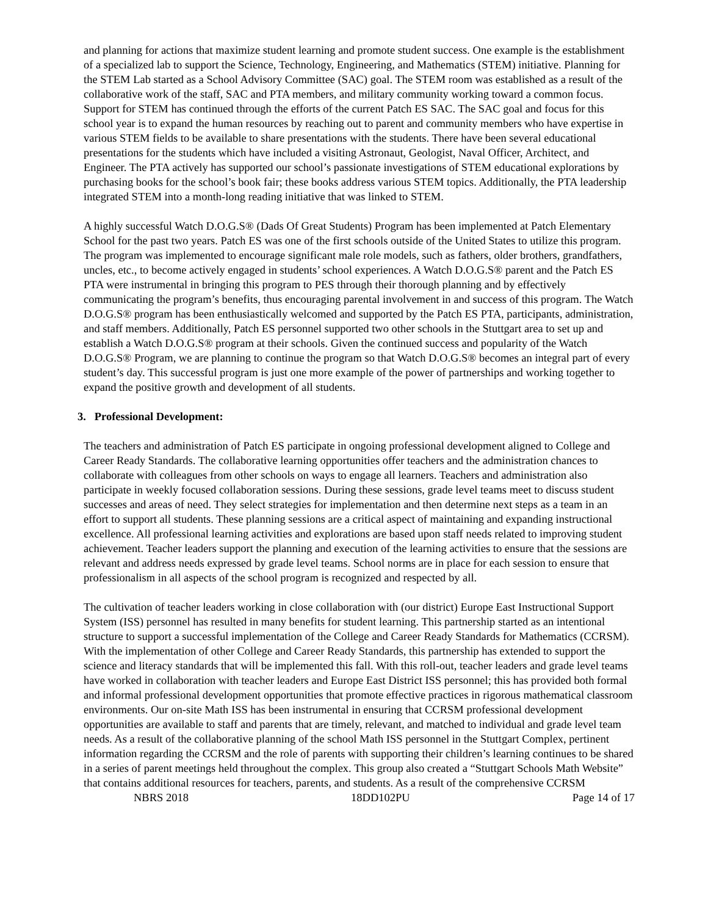and planning for actions that maximize student learning and promote student success. One example is the establishment of a specialized lab to support the Science, Technology, Engineering, and Mathematics (STEM) initiative. Planning for the STEM Lab started as a School Advisory Committee (SAC) goal. The STEM room was established as a result of the collaborative work of the staff, SAC and PTA members, and military community working toward a common focus. Support for STEM has continued through the efforts of the current Patch ES SAC. The SAC goal and focus for this school year is to expand the human resources by reaching out to parent and community members who have expertise in various STEM fields to be available to share presentations with the students. There have been several educational presentations for the students which have included a visiting Astronaut, Geologist, Naval Officer, Architect, and Engineer. The PTA actively has supported our school’s passionate investigations of STEM educational explorations by purchasing books for the school’s book fair; these books address various STEM topics. Additionally, the PTA leadership integrated STEM into a month-long reading initiative that was linked to STEM.
A highly successful Watch D.O.G.S® (Dads Of Great Students) Program has been implemented at Patch Elementary School for the past two years. Patch ES was one of the first schools outside of the United States to utilize this program. The program was implemented to encourage significant male role models, such as fathers, older brothers, grandfathers, uncles, etc., to become actively engaged in students’ school experiences. A Watch D.O.G.S® parent and the Patch ES PTA were instrumental in bringing this program to PES through their thorough planning and by effectively communicating the program’s benefits, thus encouraging parental involvement in and success of this program. The Watch D.O.G.S® program has been enthusiastically welcomed and supported by the Patch ES PTA, participants, administration, and staff members. Additionally, Patch ES personnel supported two other schools in the Stuttgart area to set up and establish a Watch D.O.G.S® program at their schools. Given the continued success and popularity of the Watch D.O.G.S® Program, we are planning to continue the program so that Watch D.O.G.S® becomes an integral part of every student’s day. This successful program is just one more example of the power of partnerships and working together to expand the positive growth and development of all students.
3. Professional Development:
The teachers and administration of Patch ES participate in ongoing professional development aligned to College and Career Ready Standards. The collaborative learning opportunities offer teachers and the administration chances to collaborate with colleagues from other schools on ways to engage all learners. Teachers and administration also participate in weekly focused collaboration sessions. During these sessions, grade level teams meet to discuss student successes and areas of need. They select strategies for implementation and then determine next steps as a team in an effort to support all students. These planning sessions are a critical aspect of maintaining and expanding instructional excellence. All professional learning activities and explorations are based upon staff needs related to improving student achievement. Teacher leaders support the planning and execution of the learning activities to ensure that the sessions are relevant and address needs expressed by grade level teams. School norms are in place for each session to ensure that professionalism in all aspects of the school program is recognized and respected by all.
The cultivation of teacher leaders working in close collaboration with (our district) Europe East Instructional Support System (ISS) personnel has resulted in many benefits for student learning. This partnership started as an intentional structure to support a successful implementation of the College and Career Ready Standards for Mathematics (CCRSM). With the implementation of other College and Career Ready Standards, this partnership has extended to support the science and literacy standards that will be implemented this fall. With this roll-out, teacher leaders and grade level teams have worked in collaboration with teacher leaders and Europe East District ISS personnel; this has provided both formal and informal professional development opportunities that promote effective practices in rigorous mathematical classroom environments. Our on-site Math ISS has been instrumental in ensuring that CCRSM professional development opportunities are available to staff and parents that are timely, relevant, and matched to individual and grade level team needs. As a result of the collaborative planning of the school Math ISS personnel in the Stuttgart Complex, pertinent information regarding the CCRSM and the role of parents with supporting their children’s learning continues to be shared in a series of parent meetings held throughout the complex. This group also created a “Stuttgart Schools Math Website” that contains additional resources for teachers, parents, and students. As a result of the comprehensive CCRSM
NBRS 2018 18DD102PU Page 14 of 17